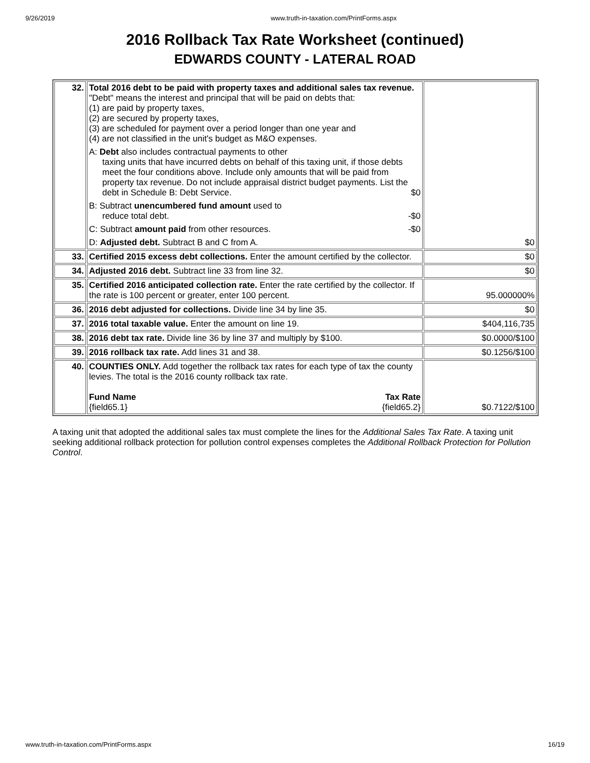9/26/2019 www.truth-in-taxation.com/PrintForms.aspx
2016 Rollback Tax Rate Worksheet (continued)
EDWARDS COUNTY - LATERAL ROAD
| 32. | Total 2016 debt to be paid with property taxes and additional sales tax revenue. "Debt" means the interest and principal that will be paid on debts that: (1) are paid by property taxes, (2) are secured by property taxes, (3) are scheduled for payment over a period longer than one year and (4) are not classified in the unit's budget as M&O expenses. A: Debt also includes contractual payments to other taxing units that have incurred debts on behalf of this taxing unit, if those debts meet the four conditions above. Include only amounts that will be paid from property tax revenue. Do not include appraisal district budget payments. List the debt in Schedule B: Debt Service. $0 B: Subtract unencumbered fund amount used to reduce total debt. -$0 C: Subtract amount paid from other resources. -$0 D: Adjusted debt. Subtract B and C from A. | $0 |
| 33. | Certified 2015 excess debt collections. Enter the amount certified by the collector. | $0 |
| 34. | Adjusted 2016 debt. Subtract line 33 from line 32. | $0 |
| 35. | Certified 2016 anticipated collection rate. Enter the rate certified by the collector. If the rate is 100 percent or greater, enter 100 percent. | 95.000000% |
| 36. | 2016 debt adjusted for collections. Divide line 34 by line 35. | $0 |
| 37. | 2016 total taxable value. Enter the amount on line 19. | $404,116,735 |
| 38. | 2016 debt tax rate. Divide line 36 by line 37 and multiply by $100. | $0.0000/$100 |
| 39. | 2016 rollback tax rate. Add lines 31 and 38. | $0.1256/$100 |
| 40. | COUNTIES ONLY. Add together the rollback tax rates for each type of tax the county levies. The total is the 2016 county rollback tax rate. Fund Name {field65.1} Tax Rate {field65.2} | $0.7122/$100 |
A taxing unit that adopted the additional sales tax must complete the lines for the Additional Sales Tax Rate. A taxing unit seeking additional rollback protection for pollution control expenses completes the Additional Rollback Protection for Pollution Control.
www.truth-in-taxation.com/PrintForms.aspx 16/19